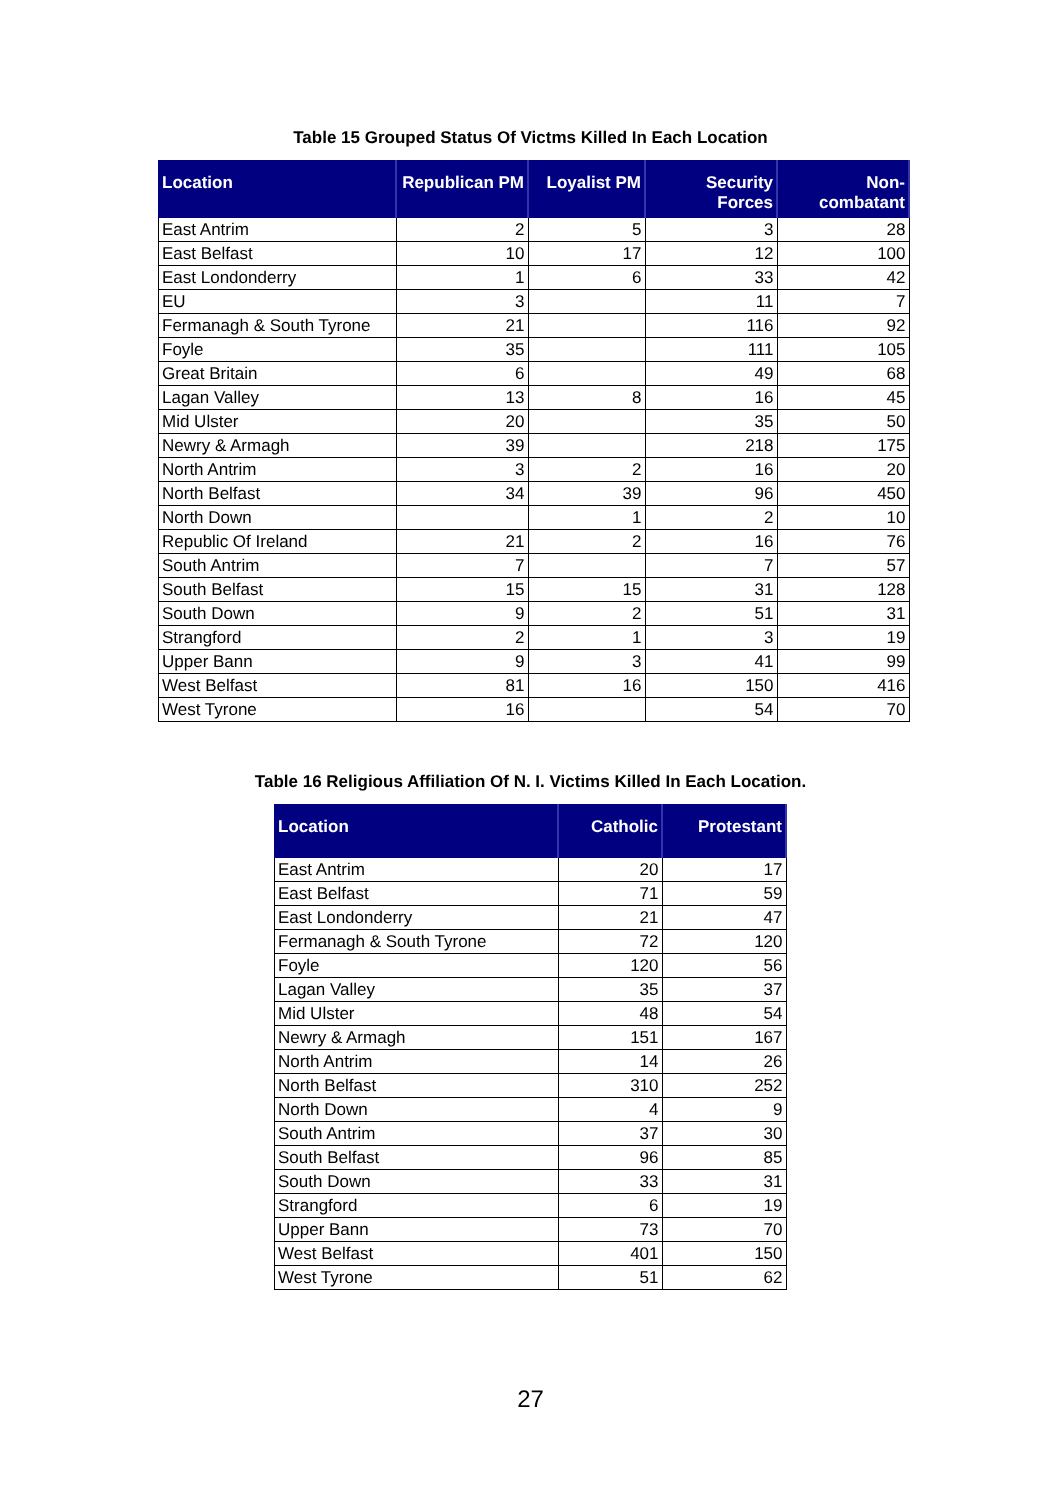Table 15 Grouped Status Of Victms Killed In Each Location
| Location | Republican PM | Loyalist PM | Security Forces | Non-combatant |
| --- | --- | --- | --- | --- |
| East Antrim | 2 | 5 | 3 | 28 |
| East Belfast | 10 | 17 | 12 | 100 |
| East Londonderry | 1 | 6 | 33 | 42 |
| EU | 3 | | 11 | 7 |
| Fermanagh & South Tyrone | 21 | | 116 | 92 |
| Foyle | 35 | | 111 | 105 |
| Great Britain | 6 | | 49 | 68 |
| Lagan Valley | 13 | 8 | 16 | 45 |
| Mid Ulster | 20 | | 35 | 50 |
| Newry & Armagh | 39 | | 218 | 175 |
| North Antrim | 3 | 2 | 16 | 20 |
| North Belfast | 34 | 39 | 96 | 450 |
| North Down | | 1 | 2 | 10 |
| Republic Of Ireland | 21 | 2 | 16 | 76 |
| South Antrim | 7 | | 7 | 57 |
| South Belfast | 15 | 15 | 31 | 128 |
| South Down | 9 | 2 | 51 | 31 |
| Strangford | 2 | 1 | 3 | 19 |
| Upper Bann | 9 | 3 | 41 | 99 |
| West Belfast | 81 | 16 | 150 | 416 |
| West Tyrone | 16 | | 54 | 70 |
Table 16 Religious Affiliation Of N. I. Victims Killed In Each Location.
| Location | Catholic | Protestant |
| --- | --- | --- |
| East Antrim | 20 | 17 |
| East Belfast | 71 | 59 |
| East Londonderry | 21 | 47 |
| Fermanagh & South Tyrone | 72 | 120 |
| Foyle | 120 | 56 |
| Lagan Valley | 35 | 37 |
| Mid Ulster | 48 | 54 |
| Newry & Armagh | 151 | 167 |
| North Antrim | 14 | 26 |
| North Belfast | 310 | 252 |
| North Down | 4 | 9 |
| South Antrim | 37 | 30 |
| South Belfast | 96 | 85 |
| South Down | 33 | 31 |
| Strangford | 6 | 19 |
| Upper Bann | 73 | 70 |
| West Belfast | 401 | 150 |
| West Tyrone | 51 | 62 |
27